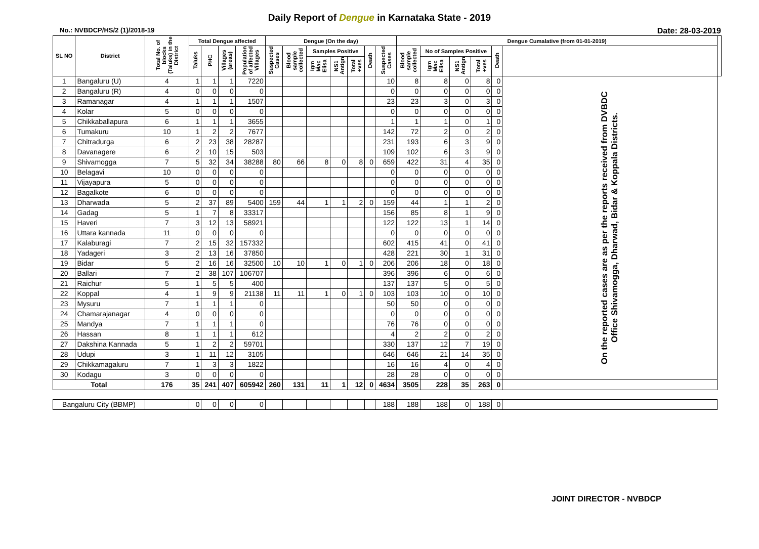Daily Report of Dengue in Karnataka State - 2019
No.: NVBDCP/HS/2 (1)/2018-19 Date: 28-03-2019
| SL NO | District | Total No. of blocks (Taluks) in the District | Total Dengue affected | | | | Dengue (On the day) | | | | | | | Dengue Cumalative (from 01-01-2019) | | | | | | |
| --- | --- | --- | --- | --- | --- | --- | --- | --- | --- | --- | --- | --- | --- | --- | --- | --- | --- | --- | --- | --- |
| | | | Taluks | PHC | Villages (areas) | Population of affected Villages | Suspected Cases | Blood sample collected | Samples Positive | | | Death | Suspected Cases | Blood sample collected | No of Samples Positive | | | Death | | |
| | | | | | | | | | Igm Mac Elisa | NS1 Antign | Total +ves | | | | Igm Mac Elisa | NS1 Antign | Total +ves | | | |
| 1 | Bangaluru (U) | 4 | 1 | 1 | 1 | 7220 | | | | | | | 10 | 8 | 8 | 0 | 8 | 0 | On the reported cases are as per the reports received from DVBDC Office Shivamogga, Dharwad, Bidar & Koppala Districts. | |
| 2 | Bangaluru (R) | 4 | 0 | 0 | 0 | 0 | | | | | | | 0 | 0 | 0 | 0 | 0 | 0 | | |
| 3 | Ramanagar | 4 | 1 | 1 | 1 | 1507 | | | | | | | 23 | 23 | 3 | 0 | 3 | 0 | | |
| 4 | Kolar | 5 | 0 | 0 | 0 | 0 | | | | | | | 0 | 0 | 0 | 0 | 0 | 0 | | |
| 5 | Chikkaballapura | 6 | 1 | 1 | 1 | 3655 | | | | | | | 1 | 1 | 1 | 0 | 1 | 0 | | |
| 6 | Tumakuru | 10 | 1 | 2 | 2 | 7677 | | | | | | | 142 | 72 | 2 | 0 | 2 | 0 | | |
| 7 | Chitradurga | 6 | 2 | 23 | 38 | 28287 | | | | | | | 231 | 193 | 6 | 3 | 9 | 0 | | |
| 8 | Davanagere | 6 | 2 | 10 | 15 | 503 | | | | | | | 109 | 102 | 6 | 3 | 9 | 0 | | |
| 9 | Shivamogga | 7 | 5 | 32 | 34 | 38288 | 80 | 66 | 8 | 0 | 8 | 0 | 659 | 422 | 31 | 4 | 35 | 0 | | |
| 10 | Belagavi | 10 | 0 | 0 | 0 | 0 | | | | | | | 0 | 0 | 0 | 0 | 0 | 0 | | |
| 11 | Vijayapura | 5 | 0 | 0 | 0 | 0 | | | | | | | 0 | 0 | 0 | 0 | 0 | 0 | | |
| 12 | Bagalkote | 6 | 0 | 0 | 0 | 0 | | | | | | | 0 | 0 | 0 | 0 | 0 | 0 | | |
| 13 | Dharwada | 5 | 2 | 37 | 89 | 5400 | 159 | 44 | 1 | 1 | 2 | 0 | 159 | 44 | 1 | 1 | 2 | 0 | | |
| 14 | Gadag | 5 | 1 | 7 | 8 | 33317 | | | | | | | 156 | 85 | 8 | 1 | 9 | 0 | | |
| 15 | Haveri | 7 | 3 | 12 | 13 | 58921 | | | | | | | 122 | 122 | 13 | 1 | 14 | 0 | | |
| 16 | Uttara kannada | 11 | 0 | 0 | 0 | 0 | | | | | | | 0 | 0 | 0 | 0 | 0 | 0 | | |
| 17 | Kalaburagi | 7 | 2 | 15 | 32 | 157332 | | | | | | | 602 | 415 | 41 | 0 | 41 | 0 | | |
| 18 | Yadageri | 3 | 2 | 13 | 16 | 37850 | | | | | | | 428 | 221 | 30 | 1 | 31 | 0 | | |
| 19 | Bidar | 5 | 2 | 16 | 16 | 32500 | 10 | 10 | 1 | 0 | 1 | 0 | 206 | 206 | 18 | 0 | 18 | 0 | | |
| 20 | Ballari | 7 | 2 | 38 | 107 | 106707 | | | | | | | 396 | 396 | 6 | 0 | 6 | 0 | | |
| 21 | Raichur | 5 | 1 | 5 | 5 | 400 | | | | | | | 137 | 137 | 5 | 0 | 5 | 0 | | |
| 22 | Koppal | 4 | 1 | 9 | 9 | 21138 | 11 | 11 | 1 | 0 | 1 | 0 | 103 | 103 | 10 | 0 | 10 | 0 | | |
| 23 | Mysuru | 7 | 1 | 1 | 1 | 0 | | | | | | | 50 | 50 | 0 | 0 | 0 | 0 | | |
| 24 | Chamarajanagar | 4 | 0 | 0 | 0 | 0 | | | | | | | 0 | 0 | 0 | 0 | 0 | 0 | | |
| 25 | Mandya | 7 | 1 | 1 | 1 | 0 | | | | | | | 76 | 76 | 0 | 0 | 0 | 0 | | |
| 26 | Hassan | 8 | 1 | 1 | 1 | 612 | | | | | | | 4 | 2 | 2 | 0 | 2 | 0 | | |
| 27 | Dakshina Kannada | 5 | 1 | 2 | 2 | 59701 | | | | | | | 330 | 137 | 12 | 7 | 19 | 0 | | |
| 28 | Udupi | 3 | 1 | 11 | 12 | 3105 | | | | | | | 646 | 646 | 21 | 14 | 35 | 0 | | |
| 29 | Chikkamagaluru | 7 | 1 | 3 | 3 | 1822 | | | | | | | 16 | 16 | 4 | 0 | 4 | 0 | | |
| 30 | Kodagu | 3 | 0 | 0 | 0 | 0 | | | | | | | 28 | 28 | 0 | 0 | 0 | 0 | | |
| Total | | 176 | 35 | 241 | 407 | 605942 | 260 | 131 | 11 | 1 | 12 | 0 | 4634 | 3505 | 228 | 35 | 263 | 0 | | |
| Bangaluru City (BBMP) | | | 0 | 0 | 0 | 0 | | | | | | | 188 | 188 | 188 | 0 | 188 | 0 | | |
JOINT DIRECTOR - NVBDCP